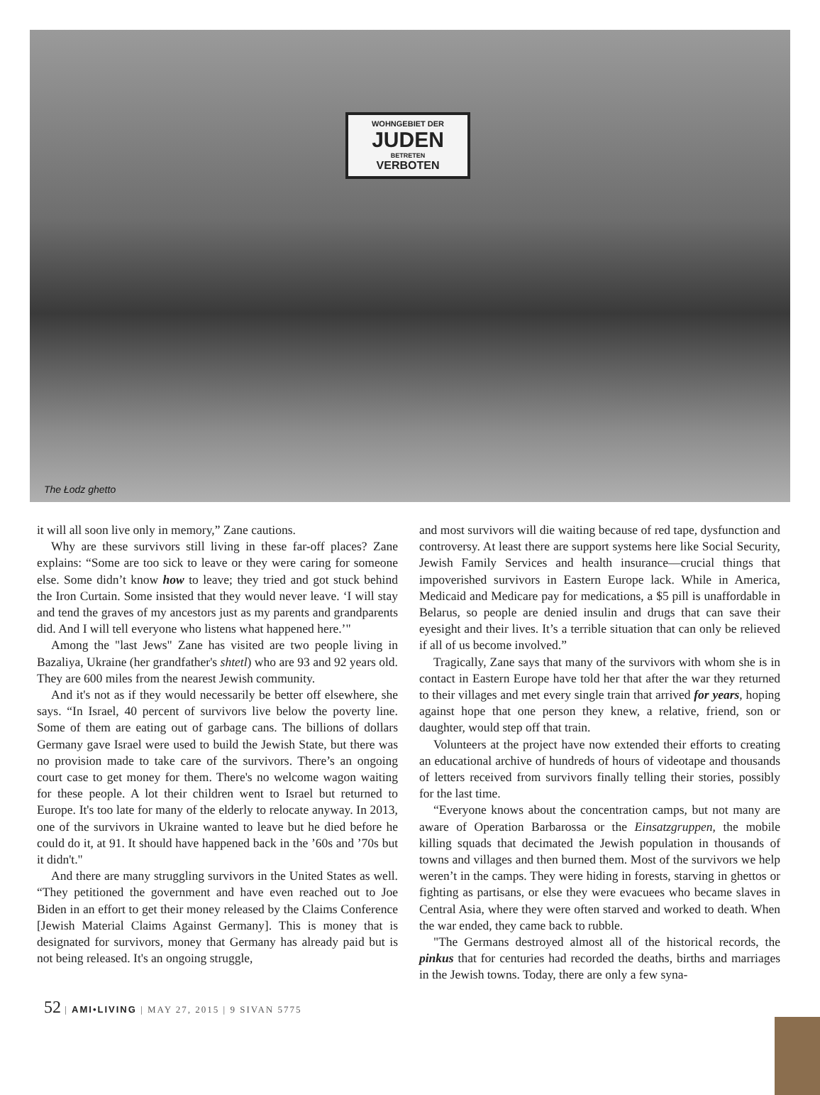WOHNGEBIET DER
JUDEN
BETRETEN
VERBOTEN
The Łodz ghetto
it will all soon live only in memory,” Zane cautions.
Why are these survivors still living in these far-off places? Zane explains: “Some are too sick to leave or they were caring for someone else. Some didn’t know how to leave; they tried and got stuck behind the Iron Curtain. Some insisted that they would never leave. ‘I will stay and tend the graves of my ancestors just as my parents and grandparents did. And I will tell everyone who listens what happened here.’"
Among the "last Jews" Zane has visited are two people living in Bazaliya, Ukraine (her grandfather's shtetl) who are 93 and 92 years old. They are 600 miles from the nearest Jewish community.
And it's not as if they would necessarily be better off elsewhere, she says. “In Israel, 40 percent of survivors live below the poverty line. Some of them are eating out of garbage cans. The billions of dollars Germany gave Israel were used to build the Jewish State, but there was no provision made to take care of the survivors. There’s an ongoing court case to get money for them. There's no welcome wagon waiting for these people. A lot their children went to Israel but returned to Europe. It's too late for many of the elderly to relocate anyway. In 2013, one of the survivors in Ukraine wanted to leave but he died before he could do it, at 91. It should have happened back in the ’60s and ’70s but it didn't."
And there are many struggling survivors in the United States as well. “They petitioned the government and have even reached out to Joe Biden in an effort to get their money released by the Claims Conference [Jewish Material Claims Against Germany]. This is money that is designated for survivors, money that Germany has already paid but is not being released. It's an ongoing struggle,
and most survivors will die waiting because of red tape, dysfunction and controversy. At least there are support systems here like Social Security, Jewish Family Services and health insurance—crucial things that impoverished survivors in Eastern Europe lack. While in America, Medicaid and Medicare pay for medications, a $5 pill is unaffordable in Belarus, so people are denied insulin and drugs that can save their eyesight and their lives. It’s a terrible situation that can only be relieved if all of us become involved.”
Tragically, Zane says that many of the survivors with whom she is in contact in Eastern Europe have told her that after the war they returned to their villages and met every single train that arrived for years, hoping against hope that one person they knew, a relative, friend, son or daughter, would step off that train.
Volunteers at the project have now extended their efforts to creating an educational archive of hundreds of hours of videotape and thousands of letters received from survivors finally telling their stories, possibly for the last time.
“Everyone knows about the concentration camps, but not many are aware of Operation Barbarossa or the Einsatzgruppen, the mobile killing squads that decimated the Jewish population in thousands of towns and villages and then burned them. Most of the survivors we help weren’t in the camps. They were hiding in forests, starving in ghettos or fighting as partisans, or else they were evacuees who became slaves in Central Asia, where they were often starved and worked to death. When the war ended, they came back to rubble.
"The Germans destroyed almost all of the historical records, the pinkus that for centuries had recorded the deaths, births and marriages in the Jewish towns. Today, there are only a few syna-
52 | AMI•LIVING | MAY 27, 2015 | 9 SIVAN 5775